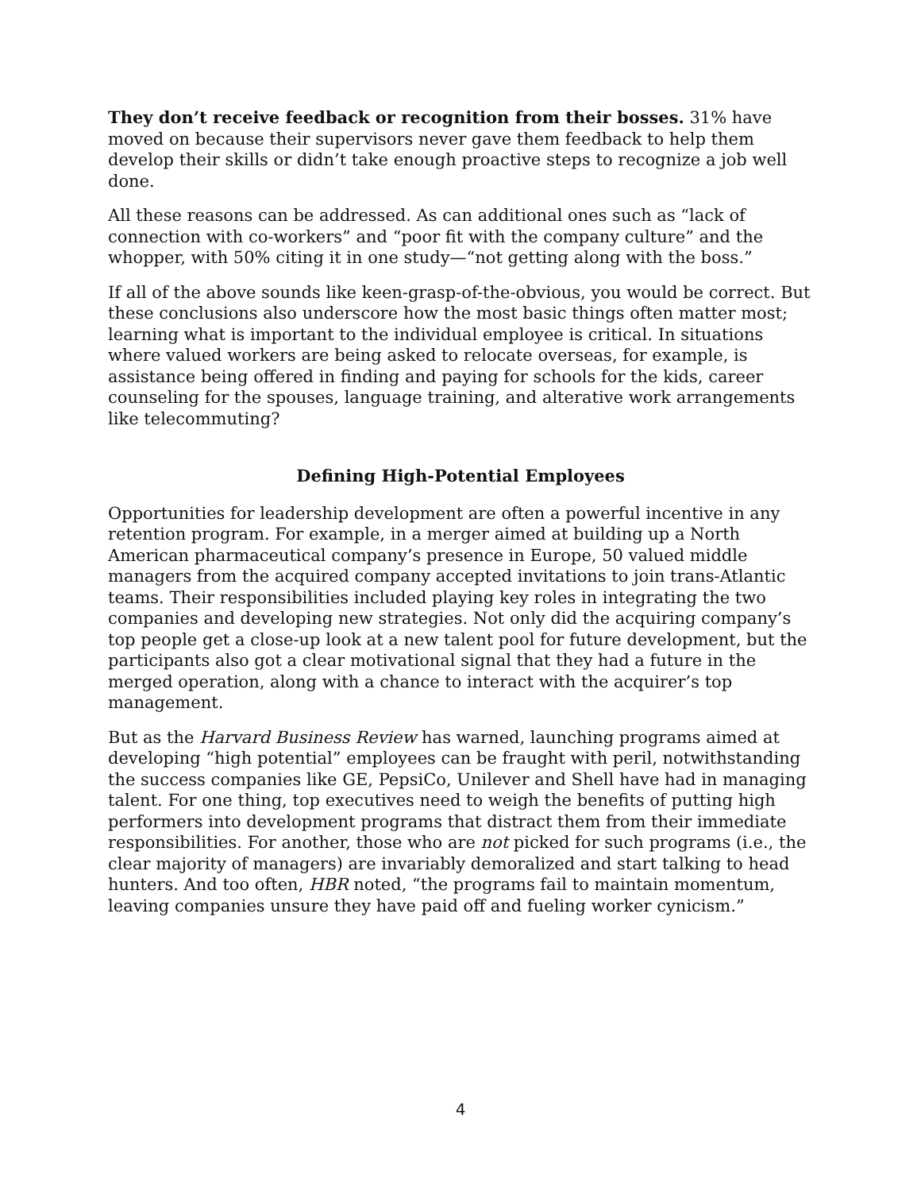They don’t receive feedback or recognition from their bosses. 31% have moved on because their supervisors never gave them feedback to help them develop their skills or didn’t take enough proactive steps to recognize a job well done.
All these reasons can be addressed. As can additional ones such as “lack of connection with co-workers” and “poor fit with the company culture” and the whopper, with 50% citing it in one study—“not getting along with the boss.”
If all of the above sounds like keen-grasp-of-the-obvious, you would be correct. But these conclusions also underscore how the most basic things often matter most; learning what is important to the individual employee is critical. In situations where valued workers are being asked to relocate overseas, for example, is assistance being offered in finding and paying for schools for the kids, career counseling for the spouses, language training, and alterative work arrangements like telecommuting?
Defining High-Potential Employees
Opportunities for leadership development are often a powerful incentive in any retention program. For example, in a merger aimed at building up a North American pharmaceutical company’s presence in Europe, 50 valued middle managers from the acquired company accepted invitations to join trans-Atlantic teams. Their responsibilities included playing key roles in integrating the two companies and developing new strategies. Not only did the acquiring company’s top people get a close-up look at a new talent pool for future development, but the participants also got a clear motivational signal that they had a future in the merged operation, along with a chance to interact with the acquirer’s top management.
But as the Harvard Business Review has warned, launching programs aimed at developing “high potential” employees can be fraught with peril, notwithstanding the success companies like GE, PepsiCo, Unilever and Shell have had in managing talent. For one thing, top executives need to weigh the benefits of putting high performers into development programs that distract them from their immediate responsibilities. For another, those who are not picked for such programs (i.e., the clear majority of managers) are invariably demoralized and start talking to head hunters. And too often, HBR noted, “the programs fail to maintain momentum, leaving companies unsure they have paid off and fueling worker cynicism.”
4